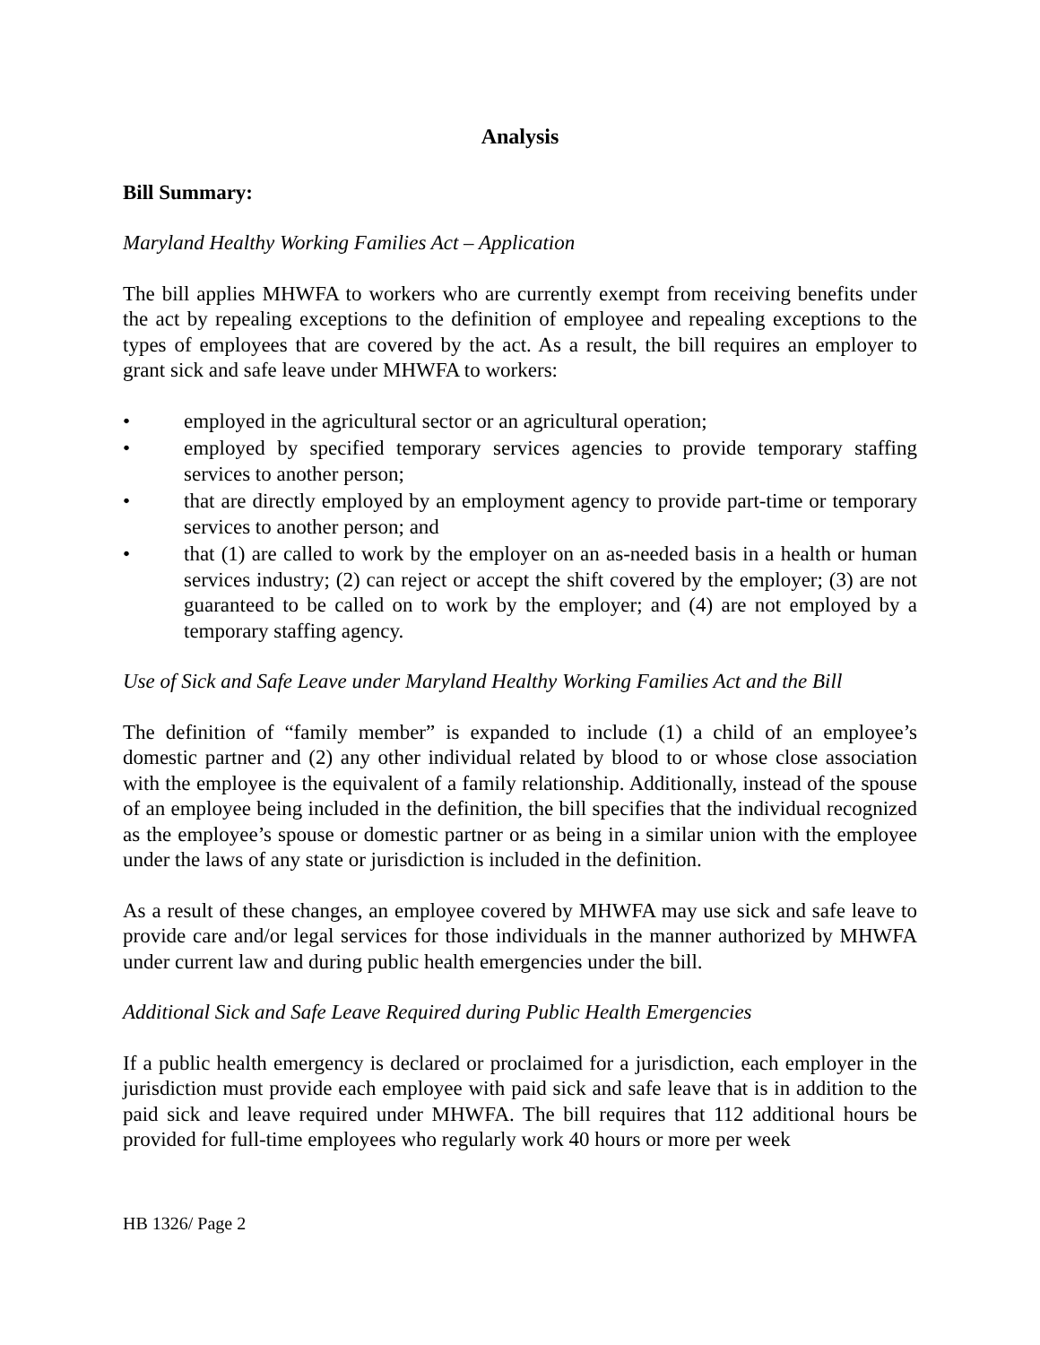Analysis
Bill Summary:
Maryland Healthy Working Families Act – Application
The bill applies MHWFA to workers who are currently exempt from receiving benefits under the act by repealing exceptions to the definition of employee and repealing exceptions to the types of employees that are covered by the act. As a result, the bill requires an employer to grant sick and safe leave under MHWFA to workers:
• employed in the agricultural sector or an agricultural operation;
• employed by specified temporary services agencies to provide temporary staffing services to another person;
• that are directly employed by an employment agency to provide part-time or temporary services to another person; and
• that (1) are called to work by the employer on an as-needed basis in a health or human services industry; (2) can reject or accept the shift covered by the employer; (3) are not guaranteed to be called on to work by the employer; and (4) are not employed by a temporary staffing agency.
Use of Sick and Safe Leave under Maryland Healthy Working Families Act and the Bill
The definition of “family member” is expanded to include (1) a child of an employee’s domestic partner and (2) any other individual related by blood to or whose close association with the employee is the equivalent of a family relationship. Additionally, instead of the spouse of an employee being included in the definition, the bill specifies that the individual recognized as the employee’s spouse or domestic partner or as being in a similar union with the employee under the laws of any state or jurisdiction is included in the definition.
As a result of these changes, an employee covered by MHWFA may use sick and safe leave to provide care and/or legal services for those individuals in the manner authorized by MHWFA under current law and during public health emergencies under the bill.
Additional Sick and Safe Leave Required during Public Health Emergencies
If a public health emergency is declared or proclaimed for a jurisdiction, each employer in the jurisdiction must provide each employee with paid sick and safe leave that is in addition to the paid sick and leave required under MHWFA. The bill requires that 112 additional hours be provided for full-time employees who regularly work 40 hours or more per week
HB 1326/ Page 2